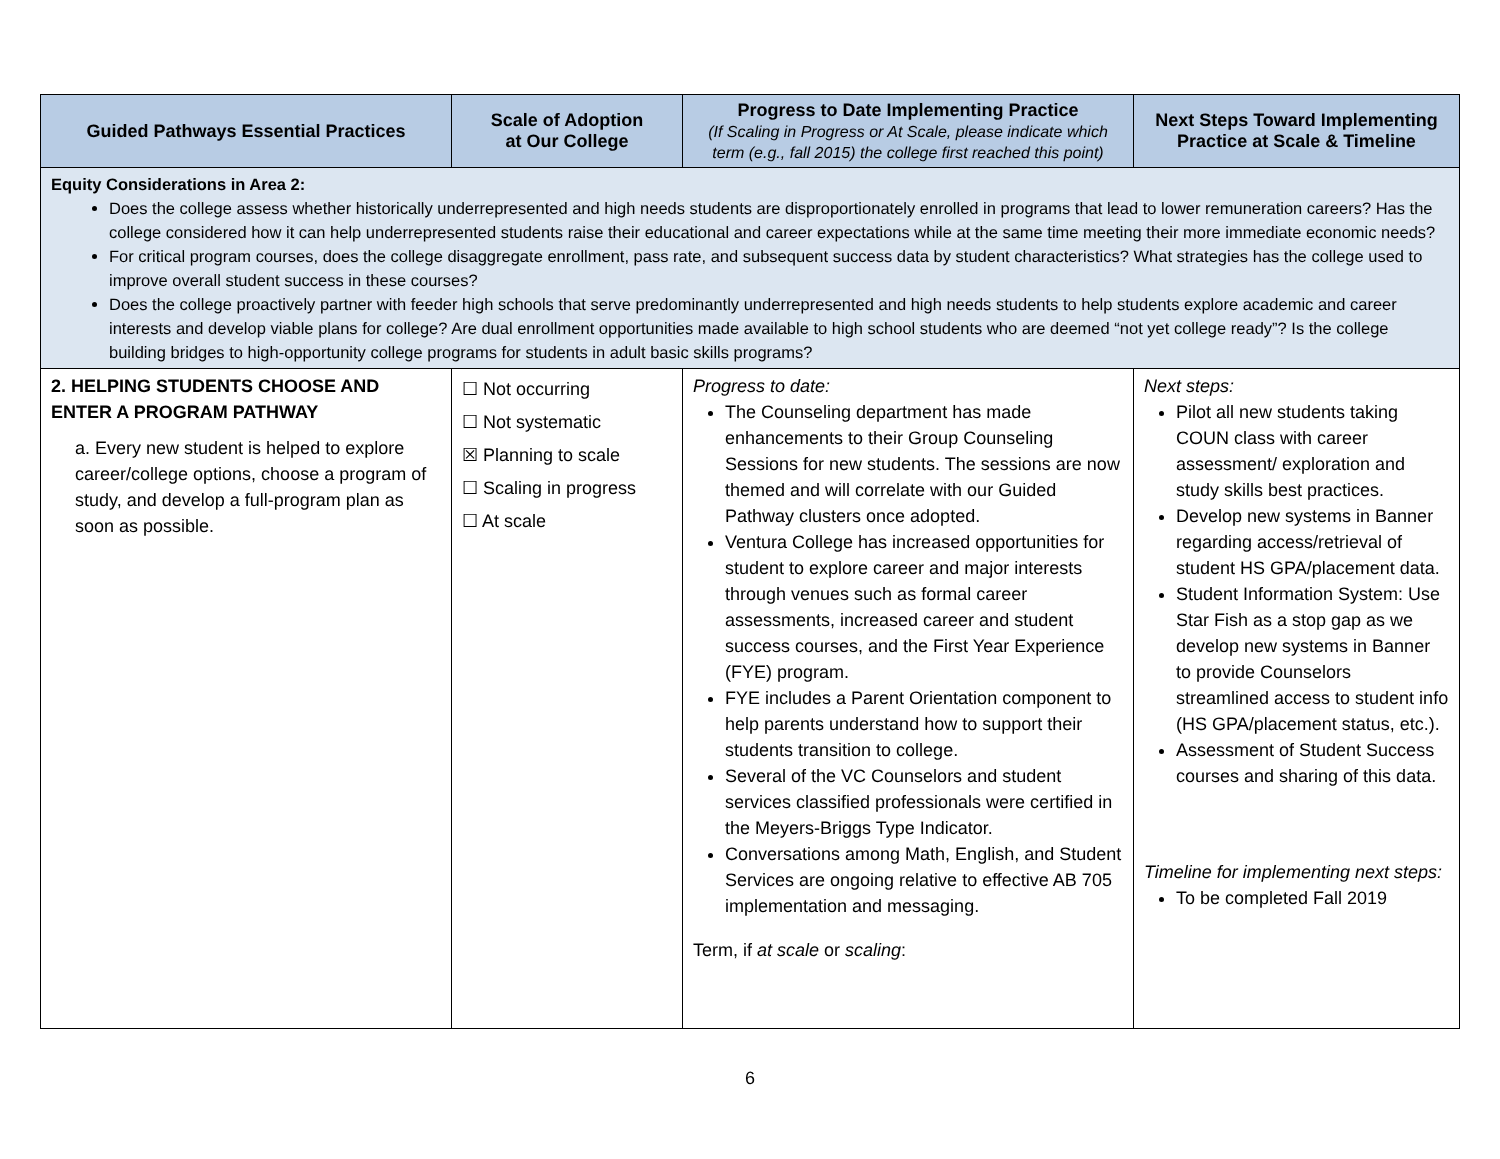| Guided Pathways Essential Practices | Scale of Adoption at Our College | Progress to Date Implementing Practice (If Scaling in Progress or At Scale, please indicate which term (e.g., fall 2015) the college first reached this point) | Next Steps Toward Implementing Practice at Scale & Timeline |
| --- | --- | --- | --- |
| Equity Considerations in Area 2: Does the college assess whether historically underrepresented and high needs students are disproportionately enrolled in programs that lead to lower remuneration careers? Has the college considered how it can help underrepresented students raise their educational and career expectations while at the same time meeting their more immediate economic needs? For critical program courses, does the college disaggregate enrollment, pass rate, and subsequent success data by student characteristics? What strategies has the college used to improve overall student success in these courses? Does the college proactively partner with feeder high schools that serve predominantly underrepresented and high needs students to help students explore academic and career interests and develop viable plans for college? Are dual enrollment opportunities made available to high school students who are deemed “not yet college ready”? Is the college building bridges to high-opportunity college programs for students in adult basic skills programs? | | | |
| 2. HELPING STUDENTS CHOOSE AND ENTER A PROGRAM PATHWAY a. Every new student is helped to explore career/college options, choose a program of study, and develop a full-program plan as soon as possible. | ☐ Not occurring ☐ Not systematic ☒ Planning to scale ☐ Scaling in progress ☐ At scale | Progress to date: The Counseling department has made enhancements to their Group Counseling Sessions for new students. The sessions are now themed and will correlate with our Guided Pathway clusters once adopted. Ventura College has increased opportunities for student to explore career and major interests through venues such as formal career assessments, increased career and student success courses, and the First Year Experience (FYE) program. FYE includes a Parent Orientation component to help parents understand how to support their students transition to college. Several of the VC Counselors and student services classified professionals were certified in the Meyers-Briggs Type Indicator. Conversations among Math, English, and Student Services are ongoing relative to effective AB 705 implementation and messaging. Term, if at scale or scaling : | Next steps: Pilot all new students taking COUN class with career assessment/ exploration and study skills best practices. Develop new systems in Banner regarding access/retrieval of student HS GPA/placement data. Student Information System: Use Star Fish as a stop gap as we develop new systems in Banner to provide Counselors streamlined access to student info (HS GPA/placement status, etc.). Assessment of Student Success courses and sharing of this data. Timeline for implementing next steps: To be completed Fall 2019 |
6